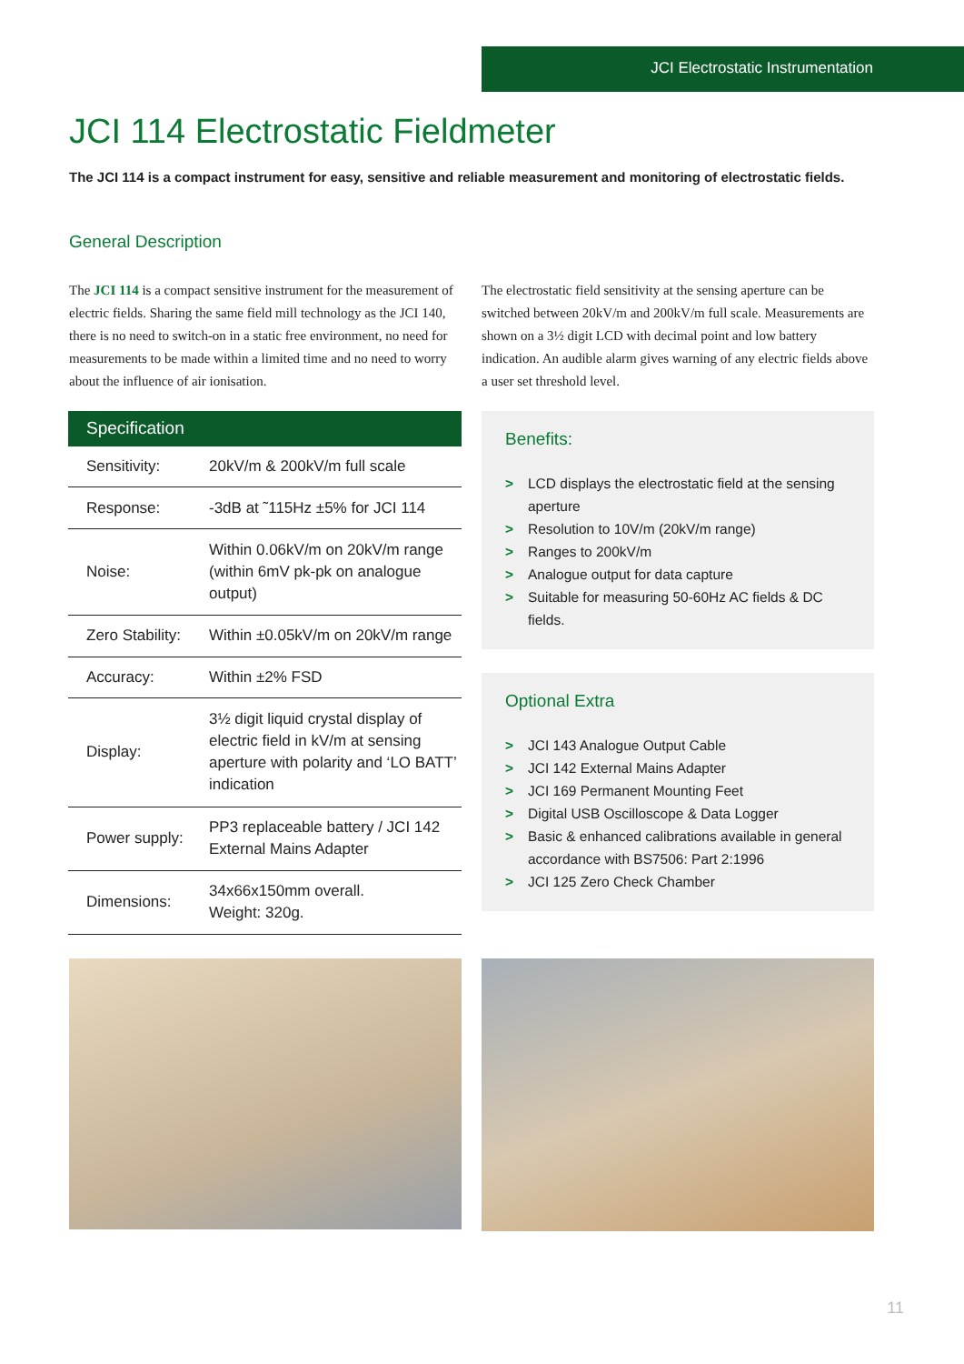JCI Electrostatic Instrumentation
JCI 114 Electrostatic Fieldmeter
The JCI 114 is a compact instrument for easy, sensitive and reliable measurement and monitoring of electrostatic fields.
General Description
The JCI 114 is a compact sensitive instrument for the measurement of electric fields. Sharing the same field mill technology as the JCI 140, there is no need to switch-on in a static free environment, no need for measurements to be made within a limited time and no need to worry about the influence of air ionisation.
The electrostatic field sensitivity at the sensing aperture can be switched between 20kV/m and 200kV/m full scale. Measurements are shown on a 3½ digit LCD with decimal point and low battery indication. An audible alarm gives warning of any electric fields above a user set threshold level.
| Specification | |
| --- | --- |
| Sensitivity: | 20kV/m & 200kV/m full scale |
| Response: | -3dB at ˜115Hz ±5% for JCI 114 |
| Noise: | Within 0.06kV/m on 20kV/m range (within 6mV pk-pk on analogue output) |
| Zero Stability: | Within ±0.05kV/m on 20kV/m range |
| Accuracy: | Within ±2% FSD |
| Display: | 3½ digit liquid crystal display of electric field in kV/m at sensing aperture with polarity and ‘LO BATT’ indication |
| Power supply: | PP3 replaceable battery / JCI 142 External Mains Adapter |
| Dimensions: | 34x66x150mm overall. Weight: 320g. |
Benefits:
> LCD displays the electrostatic field at the sensing aperture
> Resolution to 10V/m (20kV/m range)
> Ranges to 200kV/m
> Analogue output for data capture
> Suitable for measuring 50-60Hz AC fields & DC fields.
Optional Extra
> JCI 143 Analogue Output Cable
> JCI 142 External Mains Adapter
> JCI 169 Permanent Mounting Feet
> Digital USB Oscilloscope & Data Logger
> Basic & enhanced calibrations available in general accordance with BS7506: Part 2:1996
> JCI 125 Zero Check Chamber
11